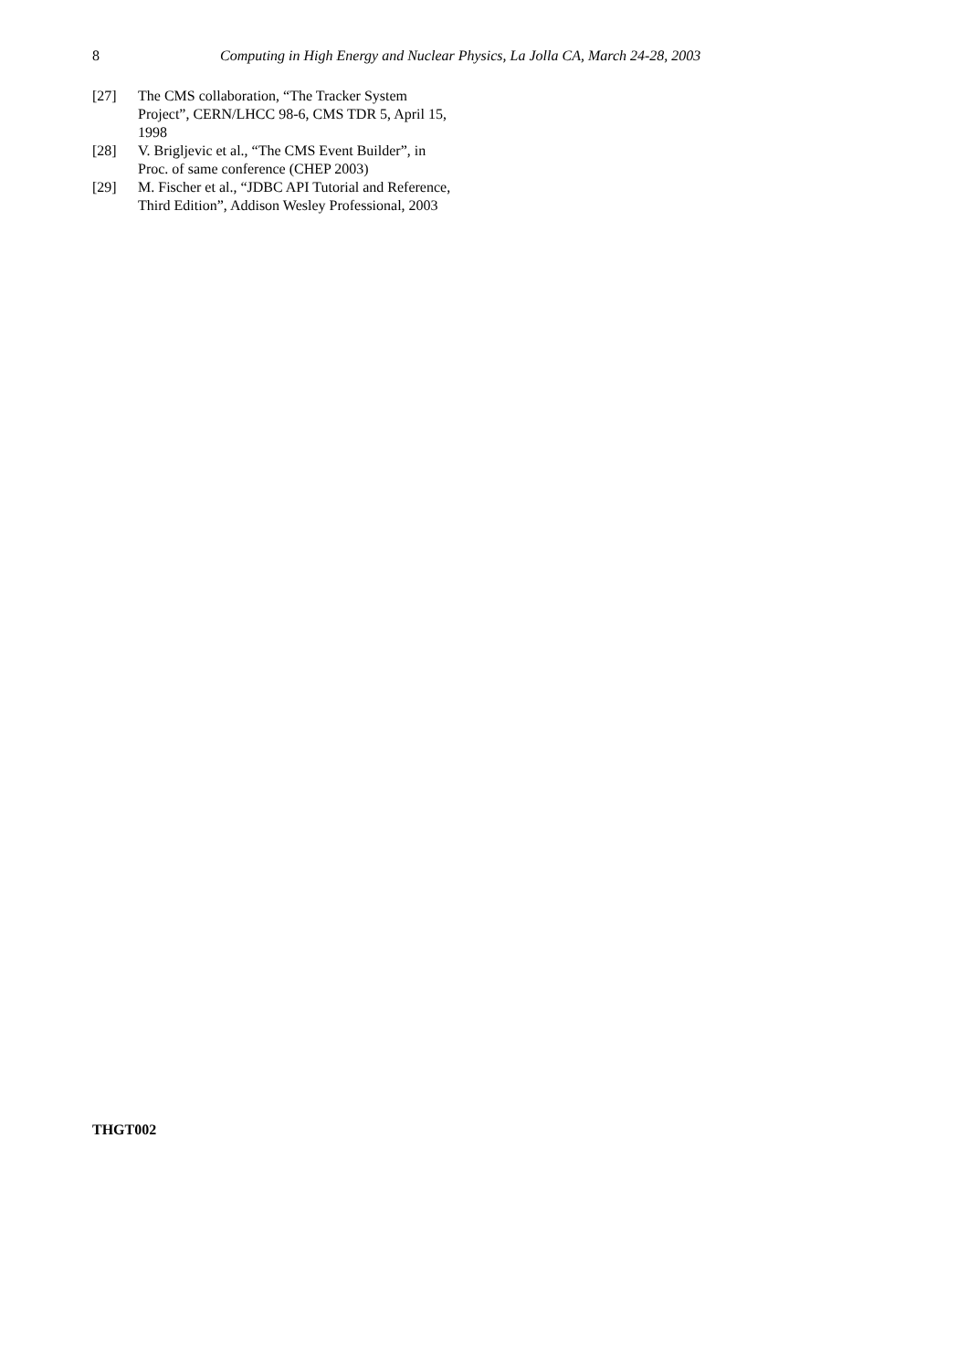8 Computing in High Energy and Nuclear Physics, La Jolla CA, March 24-28, 2003
[27] The CMS collaboration, “The Tracker System Project”, CERN/LHCC 98-6, CMS TDR 5, April 15, 1998
[28] V. Brigljevic et al., “The CMS Event Builder”, in Proc. of same conference (CHEP 2003)
[29] M. Fischer et al., “JDBC API Tutorial and Reference, Third Edition”, Addison Wesley Professional, 2003
THGT002